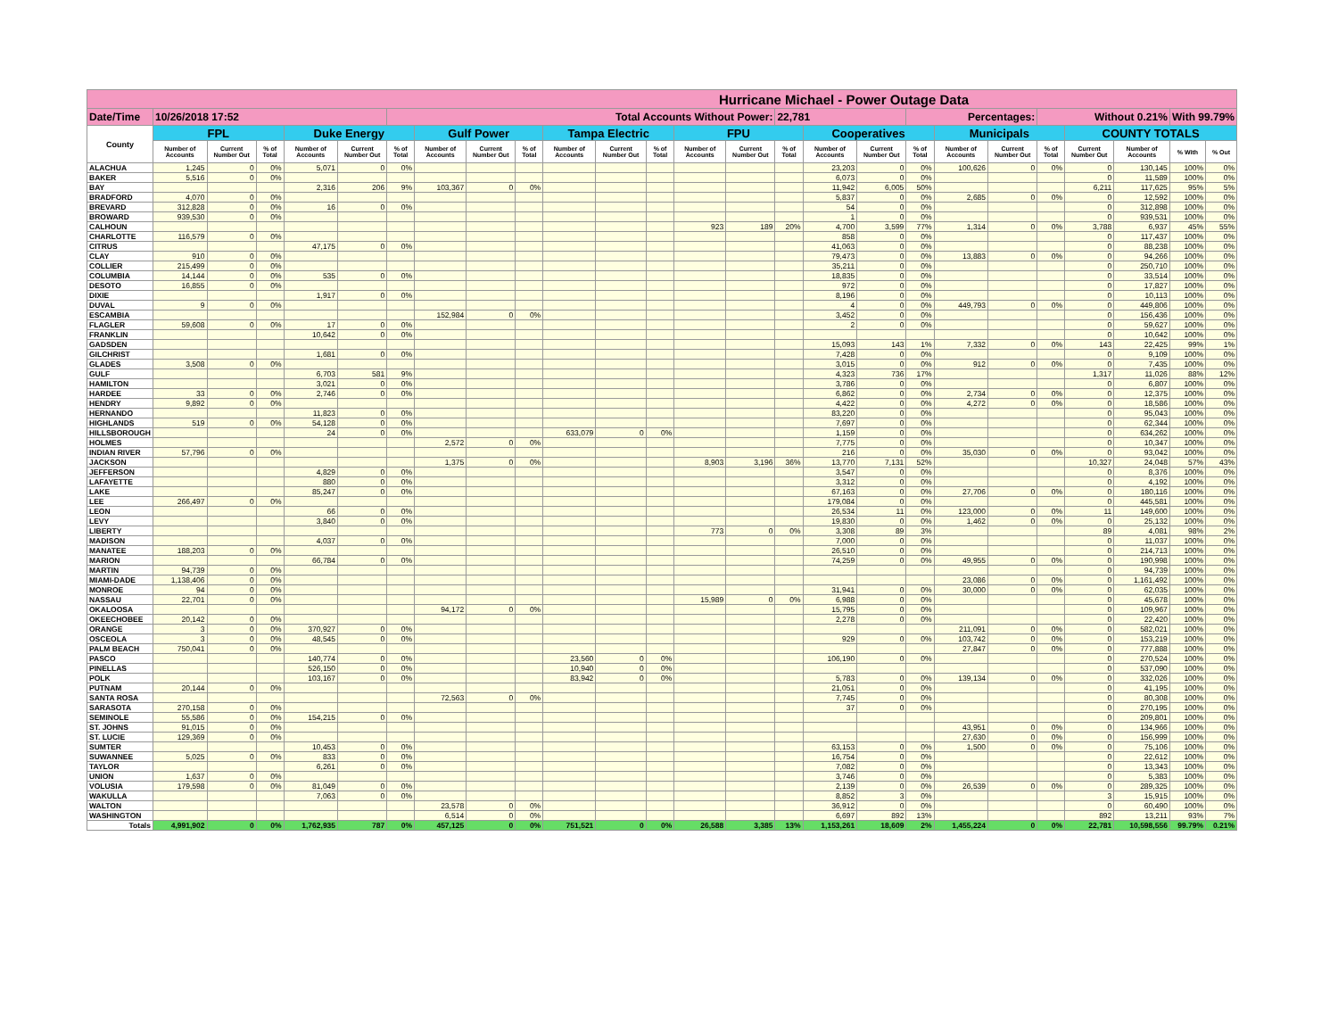| Hurricane Michael - Power Outage Data | | | | | | | | | | | | | | | | | | | | | | | | | |
| --- | --- | --- | --- | --- | --- | --- | --- | --- | --- | --- | --- | --- | --- | --- | --- | --- | --- | --- | --- | --- | --- | --- | --- | --- | --- |
| Date/Time | 10/26/2018 17:52 | | | | | Total Accounts Without Power: | | | | | | | | | 22,781 | | | Percentages: | | | Without 0.21% | | | With 99.79% | |
| County | FPL | | | Duke Energy | | | Gulf Power | | | Tampa Electric | | | FPU | | | Cooperatives | | | Municipals | | | COUNTY TOTALS | | | |
| | Number of Accounts | Current Number Out | % of Total | Number of Accounts | Current Number Out | % of Total | Number of Accounts | Current Number Out | % of Total | Number of Accounts | Current Number Out | % of Total | Number of Accounts | Current Number Out | % of Total | Number of Accounts | Current Number Out | % of Total | Number of Accounts | Current Number Out | % of Total | Current Number Out | Number of Accounts | % With | % Out |
| ALACHUA | 1,245 | 0 | 0% | 5,071 | 0 | 0% | | | | | | | | | | 23,203 | 0 | 0% | 100,626 | 0 | 0% | 0 | 130,145 | 100% | 0% |
| BAKER | 5,516 | 0 | 0% | | | | | | | | | | | | | 6,073 | 0 | 0% | | | | 0 | 11,589 | 100% | 0% |
| BAY | | | | 2,316 | 206 | 9% | 103,367 | 0 | 0% | | | | | | | 11,942 | 6,005 | 50% | | | | 6,211 | 117,625 | 95% | 5% |
| BRADFORD | 4,070 | 0 | 0% | | | | | | | | | | | | | 5,837 | 0 | 0% | 2,685 | 0 | 0% | 0 | 12,592 | 100% | 0% |
| BREVARD | 312,828 | 0 | 0% | 16 | 0 | 0% | | | | | | | | | | 54 | 0 | 0% | | | | 0 | 312,898 | 100% | 0% |
| BROWARD | 939,530 | 0 | 0% | | | | | | | | | | | | | 1 | 0 | 0% | | | | 0 | 939,531 | 100% | 0% |
| CALHOUN | | | | | | | | | | | | | 923 | 189 | 20% | 4,700 | 3,599 | 77% | 1,314 | 0 | 0% | 3,788 | 6,937 | 45% | 55% |
| CHARLOTTE | 116,579 | 0 | 0% | | | | | | | | | | | | | 858 | 0 | 0% | | | | 0 | 117,437 | 100% | 0% |
| CITRUS | | | | 47,175 | 0 | 0% | | | | | | | | | | 41,063 | 0 | 0% | | | | 0 | 88,238 | 100% | 0% |
| CLAY | 910 | 0 | 0% | | | | | | | | | | | | | 79,473 | 0 | 0% | 13,883 | 0 | 0% | 0 | 94,266 | 100% | 0% |
| COLLIER | 215,499 | 0 | 0% | | | | | | | | | | | | | 35,211 | 0 | 0% | | | | 0 | 250,710 | 100% | 0% |
| COLUMBIA | 14,144 | 0 | 0% | 535 | 0 | 0% | | | | | | | | | | 18,835 | 0 | 0% | | | | 0 | 33,514 | 100% | 0% |
| DESOTO | 16,855 | 0 | 0% | | | | | | | | | | | | | 972 | 0 | 0% | | | | 0 | 17,827 | 100% | 0% |
| DIXIE | | | | 1,917 | 0 | 0% | | | | | | | | | | 8,196 | 0 | 0% | | | | 0 | 10,113 | 100% | 0% |
| DUVAL | 9 | 0 | 0% | | | | | | | | | | | | | 4 | 0 | 0% | 449,793 | 0 | 0% | 0 | 449,806 | 100% | 0% |
| ESCAMBIA | | | | | | | 152,984 | 0 | 0% | | | | | | | 3,452 | 0 | 0% | | | | 0 | 156,436 | 100% | 0% |
| FLAGLER | 59,608 | 0 | 0% | 17 | 0 | 0% | | | | | | | | | | 2 | 0 | 0% | | | | 0 | 59,627 | 100% | 0% |
| FRANKLIN | | | | 10,642 | 0 | 0% | | | | | | | | | | | | | | | | 0 | 10,642 | 100% | 0% |
| GADSDEN | | | | | | | | | | | | | | | | 15,093 | 143 | 1% | 7,332 | 0 | 0% | 143 | 22,425 | 99% | 1% |
| GILCHRIST | | | | 1,681 | 0 | 0% | | | | | | | | | | 7,428 | 0 | 0% | | | | 0 | 9,109 | 100% | 0% |
| GLADES | 3,508 | 0 | 0% | | | | | | | | | | | | | 3,015 | 0 | 0% | 912 | 0 | 0% | 0 | 7,435 | 100% | 0% |
| GULF | | | | 6,703 | 581 | 9% | | | | | | | | | | 4,323 | 736 | 17% | | | | 1,317 | 11,026 | 88% | 12% |
| HAMILTON | | | | 3,021 | 0 | 0% | | | | | | | | | | 3,786 | 0 | 0% | | | | 0 | 6,807 | 100% | 0% |
| HARDEE | 33 | 0 | 0% | 2,746 | 0 | 0% | | | | | | | | | | 6,862 | 0 | 0% | 2,734 | 0 | 0% | 0 | 12,375 | 100% | 0% |
| HENDRY | 9,892 | 0 | 0% | | | | | | | | | | | | | 4,422 | 0 | 0% | 4,272 | 0 | 0% | 0 | 18,586 | 100% | 0% |
| HERNANDO | | | | 11,823 | 0 | 0% | | | | | | | | | | 83,220 | 0 | 0% | | | | 0 | 95,043 | 100% | 0% |
| HIGHLANDS | 519 | 0 | 0% | 54,128 | 0 | 0% | | | | | | | | | | 7,697 | 0 | 0% | | | | 0 | 62,344 | 100% | 0% |
| HILLSBOROUGH | | | | 24 | 0 | 0% | | | | 633,079 | 0 | 0% | | | | 1,159 | 0 | 0% | | | | 0 | 634,262 | 100% | 0% |
| HOLMES | | | | | | | 2,572 | 0 | 0% | | | | | | | 7,775 | 0 | 0% | | | | 0 | 10,347 | 100% | 0% |
| INDIAN RIVER | 57,796 | 0 | 0% | | | | | | | | | | | | | 216 | 0 | 0% | 35,030 | 0 | 0% | 0 | 93,042 | 100% | 0% |
| JACKSON | | | | | | | 1,375 | 0 | 0% | | | | 8,903 | 3,196 | 36% | 13,770 | 7,131 | 52% | | | | 10,327 | 24,048 | 57% | 43% |
| JEFFERSON | | | | 4,829 | 0 | 0% | | | | | | | | | | 3,547 | 0 | 0% | | | | 0 | 8,376 | 100% | 0% |
| LAFAYETTE | | | | 880 | 0 | 0% | | | | | | | | | | 3,312 | 0 | 0% | | | | 0 | 4,192 | 100% | 0% |
| LAKE | | | | 85,247 | 0 | 0% | | | | | | | | | | 67,163 | 0 | 0% | 27,706 | 0 | 0% | 0 | 180,116 | 100% | 0% |
| LEE | 266,497 | 0 | 0% | | | | | | | | | | | | | 179,084 | 0 | 0% | | | | 0 | 445,581 | 100% | 0% |
| LEON | | | | 66 | 0 | 0% | | | | | | | | | | 26,534 | 11 | 0% | 123,000 | 0 | 0% | 11 | 149,600 | 100% | 0% |
| LEVY | | | | 3,840 | 0 | 0% | | | | | | | | | | 19,830 | 0 | 0% | 1,462 | 0 | 0% | 0 | 25,132 | 100% | 0% |
| LIBERTY | | | | | | | | | | | | | 773 | 0 | 0% | 3,308 | 89 | 3% | | | | 89 | 4,081 | 98% | 2% |
| MADISON | | | | 4,037 | 0 | 0% | | | | | | | | | | 7,000 | 0 | 0% | | | | 0 | 11,037 | 100% | 0% |
| MANATEE | 188,203 | 0 | 0% | | | | | | | | | | | | | 26,510 | 0 | 0% | | | | 0 | 214,713 | 100% | 0% |
| MARION | | | | 66,784 | 0 | 0% | | | | | | | | | | 74,259 | 0 | 0% | 49,955 | 0 | 0% | 0 | 190,998 | 100% | 0% |
| MARTIN | 94,739 | 0 | 0% | | | | | | | | | | | | | | | | | | | 0 | 94,739 | 100% | 0% |
| MIAMI-DADE | 1,138,406 | 0 | 0% | | | | | | | | | | | | | | | | 23,086 | 0 | 0% | 0 | 1,161,492 | 100% | 0% |
| MONROE | 94 | 0 | 0% | | | | | | | | | | | | | 31,941 | 0 | 0% | 30,000 | 0 | 0% | 0 | 62,035 | 100% | 0% |
| NASSAU | 22,701 | 0 | 0% | | | | | | | | | | 15,989 | 0 | 0% | 6,988 | 0 | 0% | | | | 0 | 45,678 | 100% | 0% |
| OKALOOSA | | | | | | | 94,172 | 0 | 0% | | | | | | | 15,795 | 0 | 0% | | | | 0 | 109,967 | 100% | 0% |
| OKEECHOBEE | 20,142 | 0 | 0% | | | | | | | | | | | | | 2,278 | 0 | 0% | | | | 0 | 22,420 | 100% | 0% |
| ORANGE | 3 | 0 | 0% | 370,927 | 0 | 0% | | | | | | | | | | | | | 211,091 | 0 | 0% | 0 | 582,021 | 100% | 0% |
| OSCEOLA | 3 | 0 | 0% | 48,545 | 0 | 0% | | | | | | | | | | 929 | 0 | 0% | 103,742 | 0 | 0% | 0 | 153,219 | 100% | 0% |
| PALM BEACH | 750,041 | 0 | 0% | | | | | | | | | | | | | | | | 27,847 | 0 | 0% | 0 | 777,888 | 100% | 0% |
| PASCO | | | | 140,774 | 0 | 0% | | | | 23,560 | 0 | 0% | | | | 106,190 | 0 | 0% | | | | 0 | 270,524 | 100% | 0% |
| PINELLAS | | | | 526,150 | 0 | 0% | | | | 10,940 | 0 | 0% | | | | | | | | | | 0 | 537,090 | 100% | 0% |
| POLK | | | | 103,167 | 0 | 0% | | | | 83,942 | 0 | 0% | | | | 5,783 | 0 | 0% | 139,134 | 0 | 0% | 0 | 332,026 | 100% | 0% |
| PUTNAM | 20,144 | 0 | 0% | | | | | | | | | | | | | 21,051 | 0 | 0% | | | | 0 | 41,195 | 100% | 0% |
| SANTA ROSA | | | | | | | 72,563 | 0 | 0% | | | | | | | 7,745 | 0 | 0% | | | | 0 | 80,308 | 100% | 0% |
| SARASOTA | 270,158 | 0 | 0% | | | | | | | | | | | | | 37 | 0 | 0% | | | | 0 | 270,195 | 100% | 0% |
| SEMINOLE | 55,586 | 0 | 0% | 154,215 | 0 | 0% | | | | | | | | | | | | | | | | 0 | 209,801 | 100% | 0% |
| ST. JOHNS | 91,015 | 0 | 0% | | | | | | | | | | | | | | | | 43,951 | 0 | 0% | 0 | 134,966 | 100% | 0% |
| ST. LUCIE | 129,369 | 0 | 0% | | | | | | | | | | | | | | | | 27,630 | 0 | 0% | 0 | 156,999 | 100% | 0% |
| SUMTER | | | | 10,453 | 0 | 0% | | | | | | | | | | 63,153 | 0 | 0% | 1,500 | 0 | 0% | 0 | 75,106 | 100% | 0% |
| SUWANNEE | 5,025 | 0 | 0% | 833 | 0 | 0% | | | | | | | | | | 16,754 | 0 | 0% | | | | 0 | 22,612 | 100% | 0% |
| TAYLOR | | | | 6,261 | 0 | 0% | | | | | | | | | | 7,082 | 0 | 0% | | | | 0 | 13,343 | 100% | 0% |
| UNION | 1,637 | 0 | 0% | | | | | | | | | | | | | 3,746 | 0 | 0% | | | | 0 | 5,383 | 100% | 0% |
| VOLUSIA | 179,598 | 0 | 0% | 81,049 | 0 | 0% | | | | | | | | | | 2,139 | 0 | 0% | 26,539 | 0 | 0% | 0 | 289,325 | 100% | 0% |
| WAKULLA | | | | 7,063 | 0 | 0% | | | | | | | | | | 8,852 | 3 | 0% | | | | 3 | 15,915 | 100% | 0% |
| WALTON | | | | | | | 23,578 | 0 | 0% | | | | | | | 36,912 | 0 | 0% | | | | 0 | 60,490 | 100% | 0% |
| WASHINGTON | | | | | | | 6,514 | 0 | 0% | | | | | | | 6,697 | 892 | 13% | | | | 892 | 13,211 | 93% | 7% |
| Totals | 4,991,902 | 0 | 0% | 1,762,935 | 787 | 0% | 457,125 | 0 | 0% | 751,521 | 0 | 0% | 26,588 | 3,385 | 13% | 1,153,261 | 18,609 | 2% | 1,455,224 | 0 | 0% | 22,781 | 10,598,556 | 99.79% | 0.21% |